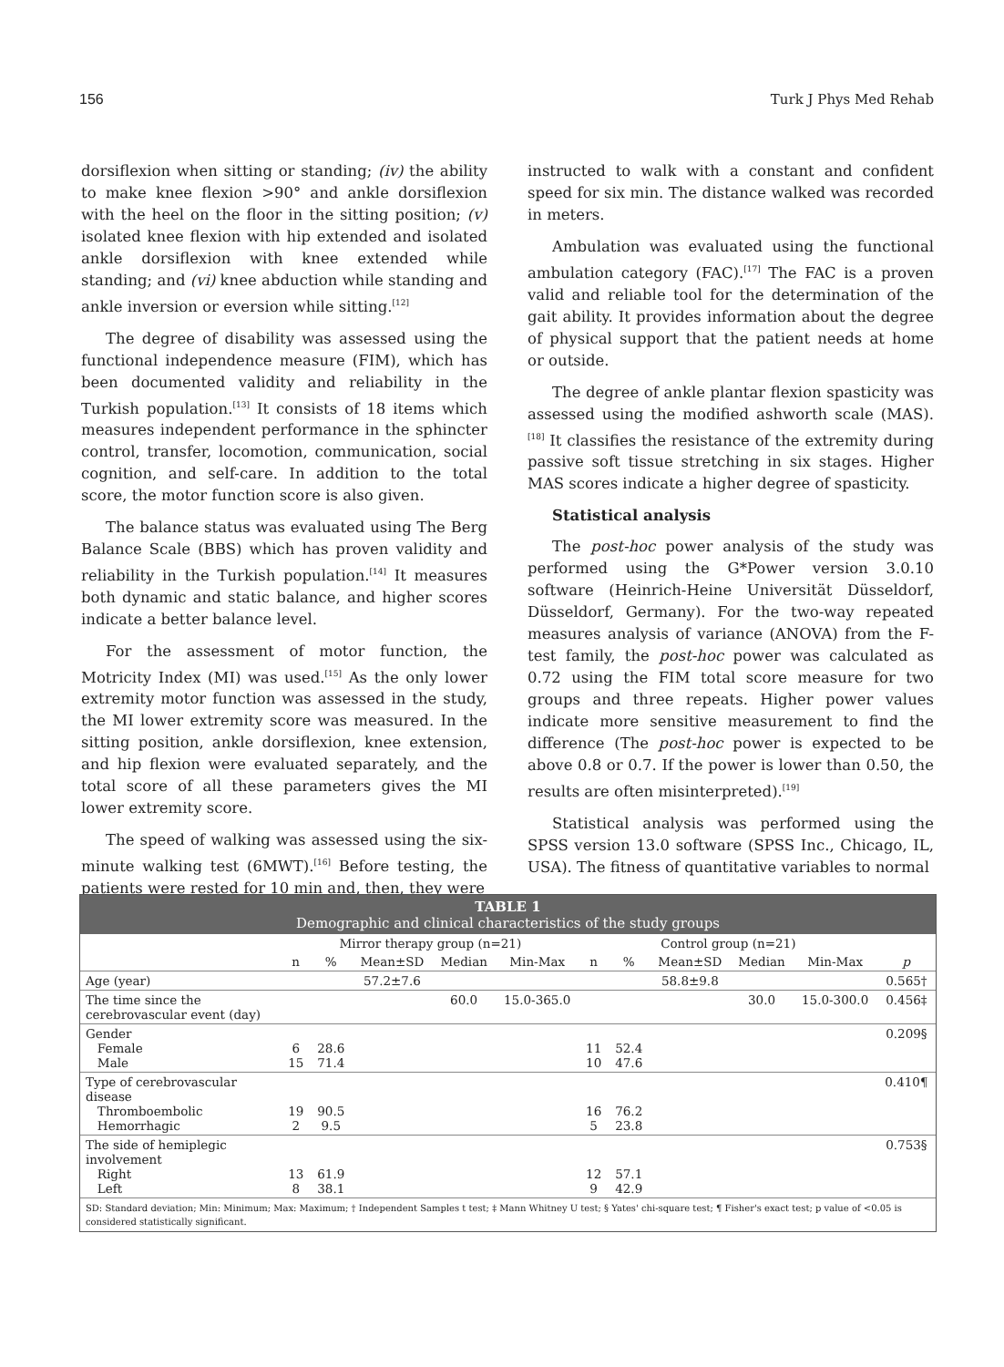156 Turk J Phys Med Rehab
dorsiflexion when sitting or standing; (iv) the ability to make knee flexion >90° and ankle dorsiflexion with the heel on the floor in the sitting position; (v) isolated knee flexion with hip extended and isolated ankle dorsiflexion with knee extended while standing; and (vi) knee abduction while standing and ankle inversion or eversion while sitting.<sup>[12]</sup>
The degree of disability was assessed using the functional independence measure (FIM), which has been documented validity and reliability in the Turkish population.<sup>[13]</sup> It consists of 18 items which measures independent performance in the sphincter control, transfer, locomotion, communication, social cognition, and self-care. In addition to the total score, the motor function score is also given.
The balance status was evaluated using The Berg Balance Scale (BBS) which has proven validity and reliability in the Turkish population.<sup>[14]</sup> It measures both dynamic and static balance, and higher scores indicate a better balance level.
For the assessment of motor function, the Motricity Index (MI) was used.<sup>[15]</sup> As the only lower extremity motor function was assessed in the study, the MI lower extremity score was measured. In the sitting position, ankle dorsiflexion, knee extension, and hip flexion were evaluated separately, and the total score of all these parameters gives the MI lower extremity score.
The speed of walking was assessed using the six-minute walking test (6MWT).<sup>[16]</sup> Before testing, the patients were rested for 10 min and, then, they were
instructed to walk with a constant and confident speed for six min. The distance walked was recorded in meters.
Ambulation was evaluated using the functional ambulation category (FAC).<sup>[17]</sup> The FAC is a proven valid and reliable tool for the determination of the gait ability. It provides information about the degree of physical support that the patient needs at home or outside.
The degree of ankle plantar flexion spasticity was assessed using the modified ashworth scale (MAS).<sup>[18]</sup> It classifies the resistance of the extremity during passive soft tissue stretching in six stages. Higher MAS scores indicate a higher degree of spasticity.
Statistical analysis
The post-hoc power analysis of the study was performed using the G*Power version 3.0.10 software (Heinrich-Heine Universität Düsseldorf, Düsseldorf, Germany). For the two-way repeated measures analysis of variance (ANOVA) from the F-test family, the post-hoc power was calculated as 0.72 using the FIM total score measure for two groups and three repeats. Higher power values indicate more sensitive measurement to find the difference (The post-hoc power is expected to be above 0.8 or 0.7. If the power is lower than 0.50, the results are often misinterpreted).<sup>[19]</sup>
Statistical analysis was performed using the SPSS version 13.0 software (SPSS Inc., Chicago, IL, USA). The fitness of quantitative variables to normal
TABLE 1
Demographic and clinical characteristics of the study groups
| | Mirror therapy group (n=21) | | | | | Control group (n=21) | | | | | |
| --- | --- | --- | --- | --- | --- | --- | --- | --- | --- | --- | --- |
| | n | % | Mean±SD | Median | Min-Max | n | % | Mean±SD | Median | Min-Max | p |
| Age (year) | | | 57.2±7.6 | | | | | 58.8±9.8 | | | 0.565† |
| The time since the cerebrovascular event (day) | | | | 60.0 | 15.0-365.0 | | | | 30.0 | 15.0-300.0 | 0.456‡ |
| Gender Female Male | 6 15 | 28.6 71.4 | | | | 11 10 | 52.4 47.6 | | | | 0.209§ |
| Type of cerebrovascular disease Thromboembolic Hemorrhagic | 19 2 | 90.5 9.5 | | | | 16 5 | 76.2 23.8 | | | | 0.410¶ |
| The side of hemiplegic involvement Right Left | 13 8 | 61.9 38.1 | | | | 12 9 | 57.1 42.9 | | | | 0.753§ |
SD: Standard deviation; Min: Minimum; Max: Maximum; † Independent Samples t test; ‡ Mann Whitney U test; § Yates' chi-square test; ¶ Fisher's exact test; p value of <0.05 is considered statistically significant.